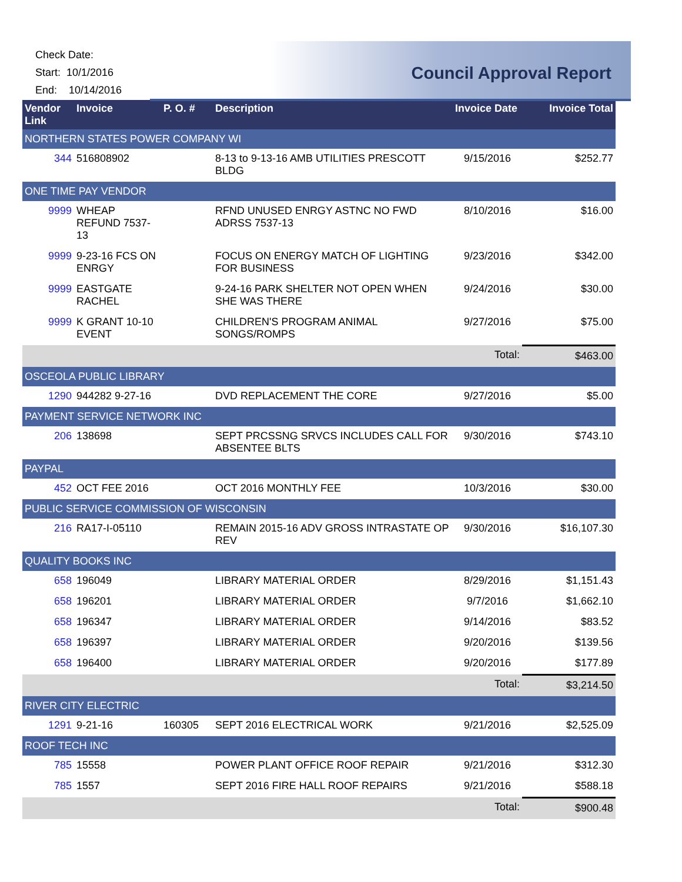Check Date:
Start: 10/1/2016
End: 10/14/2016
Council Approval Report
| Vendor Link | Invoice | P. O. # | Description | Invoice Date | Invoice Total |
| --- | --- | --- | --- | --- | --- |
| NORTHERN STATES POWER COMPANY WI | | | | | |
| 344 | 516808902 | | 8-13 to 9-13-16 AMB UTILITIES PRESCOTT BLDG | 9/15/2016 | $252.77 |
| ONE TIME PAY VENDOR | | | | | |
| 9999 | WHEAP REFUND 7537-13 | | RFND UNUSED ENRGY ASTNC NO FWD ADRSS 7537-13 | 8/10/2016 | $16.00 |
| 9999 | 9-23-16 FCS ON ENRGY | | FOCUS ON ENERGY MATCH OF LIGHTING FOR BUSINESS | 9/23/2016 | $342.00 |
| 9999 | EASTGATE RACHEL | | 9-24-16 PARK SHELTER NOT OPEN WHEN SHE WAS THERE | 9/24/2016 | $30.00 |
| 9999 | K GRANT 10-10 EVENT | | CHILDREN'S PROGRAM ANIMAL SONGS/ROMPS | 9/27/2016 | $75.00 |
| | | | | Total: | $463.00 |
| OSCEOLA PUBLIC LIBRARY | | | | | |
| 1290 | 944282 9-27-16 | | DVD REPLACEMENT THE CORE | 9/27/2016 | $5.00 |
| PAYMENT SERVICE NETWORK INC | | | | | |
| 206 | 138698 | | SEPT PRCSSNG SRVCS INCLUDES CALL FOR ABSENTEE BLTS | 9/30/2016 | $743.10 |
| PAYPAL | | | | | |
| 452 | OCT FEE 2016 | | OCT 2016 MONTHLY FEE | 10/3/2016 | $30.00 |
| PUBLIC SERVICE COMMISSION OF WISCONSIN | | | | | |
| 216 | RA17-I-05110 | | REMAIN 2015-16 ADV GROSS INTRASTATE OP REV | 9/30/2016 | $16,107.30 |
| QUALITY BOOKS INC | | | | | |
| 658 | 196049 | | LIBRARY MATERIAL ORDER | 8/29/2016 | $1,151.43 |
| 658 | 196201 | | LIBRARY MATERIAL ORDER | 9/7/2016 | $1,662.10 |
| 658 | 196347 | | LIBRARY MATERIAL ORDER | 9/14/2016 | $83.52 |
| 658 | 196397 | | LIBRARY MATERIAL ORDER | 9/20/2016 | $139.56 |
| 658 | 196400 | | LIBRARY MATERIAL ORDER | 9/20/2016 | $177.89 |
| | | | | Total: | $3,214.50 |
| RIVER CITY ELECTRIC | | | | | |
| 1291 | 9-21-16 | 160305 | SEPT 2016 ELECTRICAL WORK | 9/21/2016 | $2,525.09 |
| ROOF TECH INC | | | | | |
| 785 | 15558 | | POWER PLANT OFFICE ROOF REPAIR | 9/21/2016 | $312.30 |
| 785 | 1557 | | SEPT 2016 FIRE HALL ROOF REPAIRS | 9/21/2016 | $588.18 |
| | | | | Total: | $900.48 |